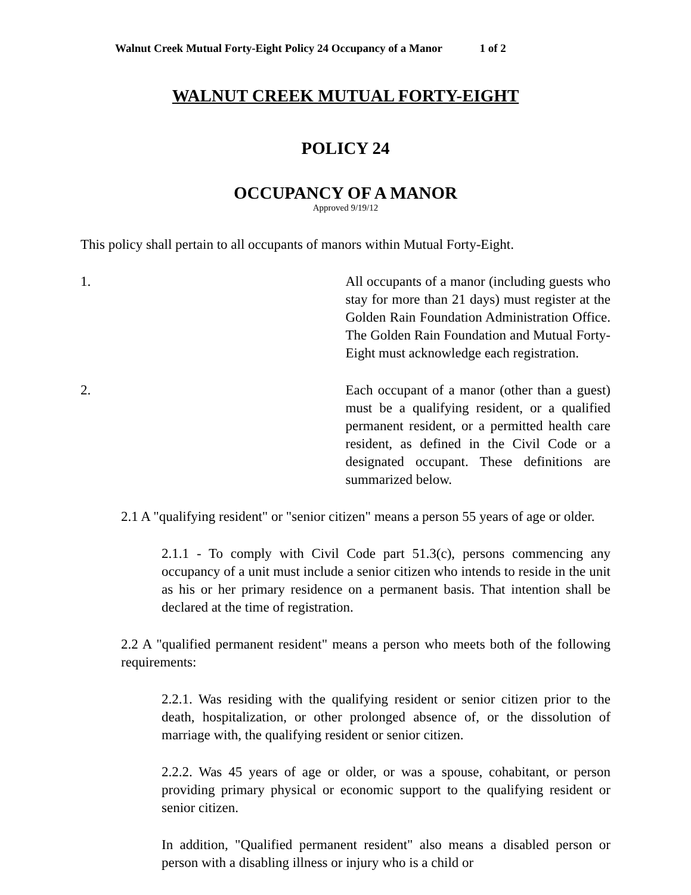Walnut Creek Mutual Forty-Eight Policy 24 Occupancy of a Manor 1 of 2
WALNUT CREEK MUTUAL FORTY-EIGHT
POLICY 24
OCCUPANCY OF A MANOR
Approved 9/19/12
This policy shall pertain to all occupants of manors within Mutual Forty-Eight.
1. All occupants of a manor (including guests who stay for more than 21 days) must register at the Golden Rain Foundation Administration Office. The Golden Rain Foundation and Mutual Forty-Eight must acknowledge each registration.
2. Each occupant of a manor (other than a guest) must be a qualifying resident, or a qualified permanent resident, or a permitted health care resident, as defined in the Civil Code or a designated occupant. These definitions are summarized below.
2.1 A "qualifying resident" or "senior citizen" means a person 55 years of age or older.
2.1.1 - To comply with Civil Code part 51.3(c), persons commencing any occupancy of a unit must include a senior citizen who intends to reside in the unit as his or her primary residence on a permanent basis. That intention shall be declared at the time of registration.
2.2 A "qualified permanent resident" means a person who meets both of the following requirements:
2.2.1. Was residing with the qualifying resident or senior citizen prior to the death, hospitalization, or other prolonged absence of, or the dissolution of marriage with, the qualifying resident or senior citizen.
2.2.2. Was 45 years of age or older, or was a spouse, cohabitant, or person providing primary physical or economic support to the qualifying resident or senior citizen.
In addition, "Qualified permanent resident" also means a disabled person or person with a disabling illness or injury who is a child or